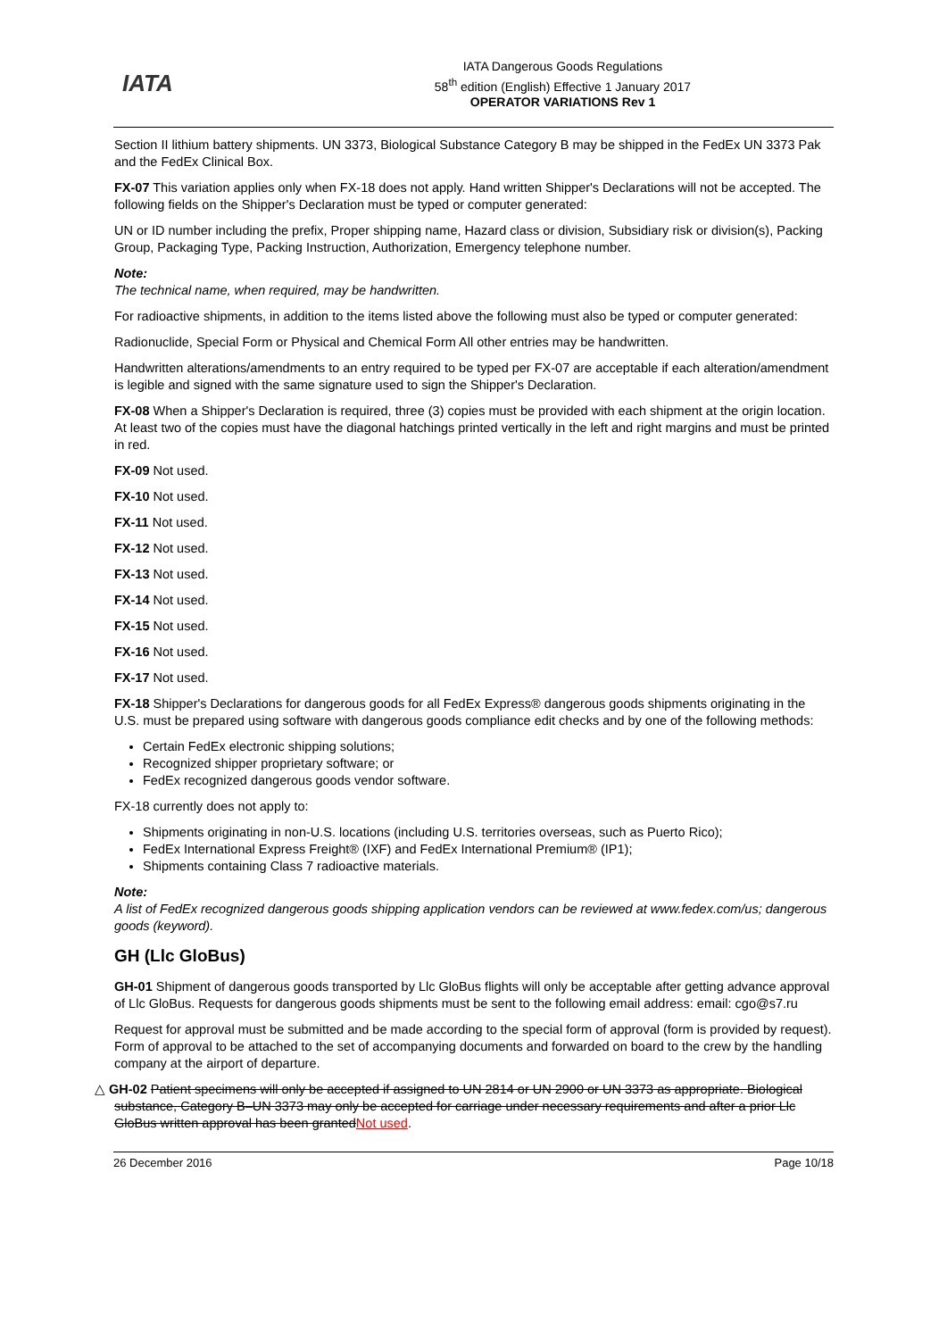IATA
IATA Dangerous Goods Regulations
58<sup>th</sup> edition (English) Effective 1 January 2017
OPERATOR VARIATIONS Rev 1
Section II lithium battery shipments. UN 3373, Biological Substance Category B may be shipped in the FedEx UN 3373 Pak and the FedEx Clinical Box.
FX-07 This variation applies only when FX-18 does not apply. Hand written Shipper's Declarations will not be accepted. The following fields on the Shipper's Declaration must be typed or computer generated:
UN or ID number including the prefix, Proper shipping name, Hazard class or division, Subsidiary risk or division(s), Packing Group, Packaging Type, Packing Instruction, Authorization, Emergency telephone number.
Note:
The technical name, when required, may be handwritten.
For radioactive shipments, in addition to the items listed above the following must also be typed or computer generated:
Radionuclide, Special Form or Physical and Chemical Form All other entries may be handwritten.
Handwritten alterations/amendments to an entry required to be typed per FX-07 are acceptable if each alteration/amendment is legible and signed with the same signature used to sign the Shipper's Declaration.
FX-08 When a Shipper's Declaration is required, three (3) copies must be provided with each shipment at the origin location. At least two of the copies must have the diagonal hatchings printed vertically in the left and right margins and must be printed in red.
FX-09 Not used.
FX-10 Not used.
FX-11 Not used.
FX-12 Not used.
FX-13 Not used.
FX-14 Not used.
FX-15 Not used.
FX-16 Not used.
FX-17 Not used.
FX-18 Shipper's Declarations for dangerous goods for all FedEx Express® dangerous goods shipments originating in the U.S. must be prepared using software with dangerous goods compliance edit checks and by one of the following methods:
Certain FedEx electronic shipping solutions;
Recognized shipper proprietary software; or
FedEx recognized dangerous goods vendor software.
FX-18 currently does not apply to:
Shipments originating in non-U.S. locations (including U.S. territories overseas, such as Puerto Rico);
FedEx International Express Freight® (IXF) and FedEx International Premium® (IP1);
Shipments containing Class 7 radioactive materials.
Note:
A list of FedEx recognized dangerous goods shipping application vendors can be reviewed at www.fedex.com/us; dangerous goods (keyword).
GH (Llc GloBus)
GH-01 Shipment of dangerous goods transported by Llc GloBus flights will only be acceptable after getting advance approval of Llc GloBus. Requests for dangerous goods shipments must be sent to the following email address: email: cgo@s7.ru
Request for approval must be submitted and be made according to the special form of approval (form is provided by request). Form of approval to be attached to the set of accompanying documents and forwarded on board to the crew by the handling company at the airport of departure.
△ GH-02 Patient specimens will only be accepted if assigned to UN 2814 or UN 2900 or UN 3373 as appropriate. Biological substance, Category B–UN 3373 may only be accepted for carriage under necessary requirements and after a prior Llc GloBus written approval has been grantedNot used.
26 December 2016 Page 10/18